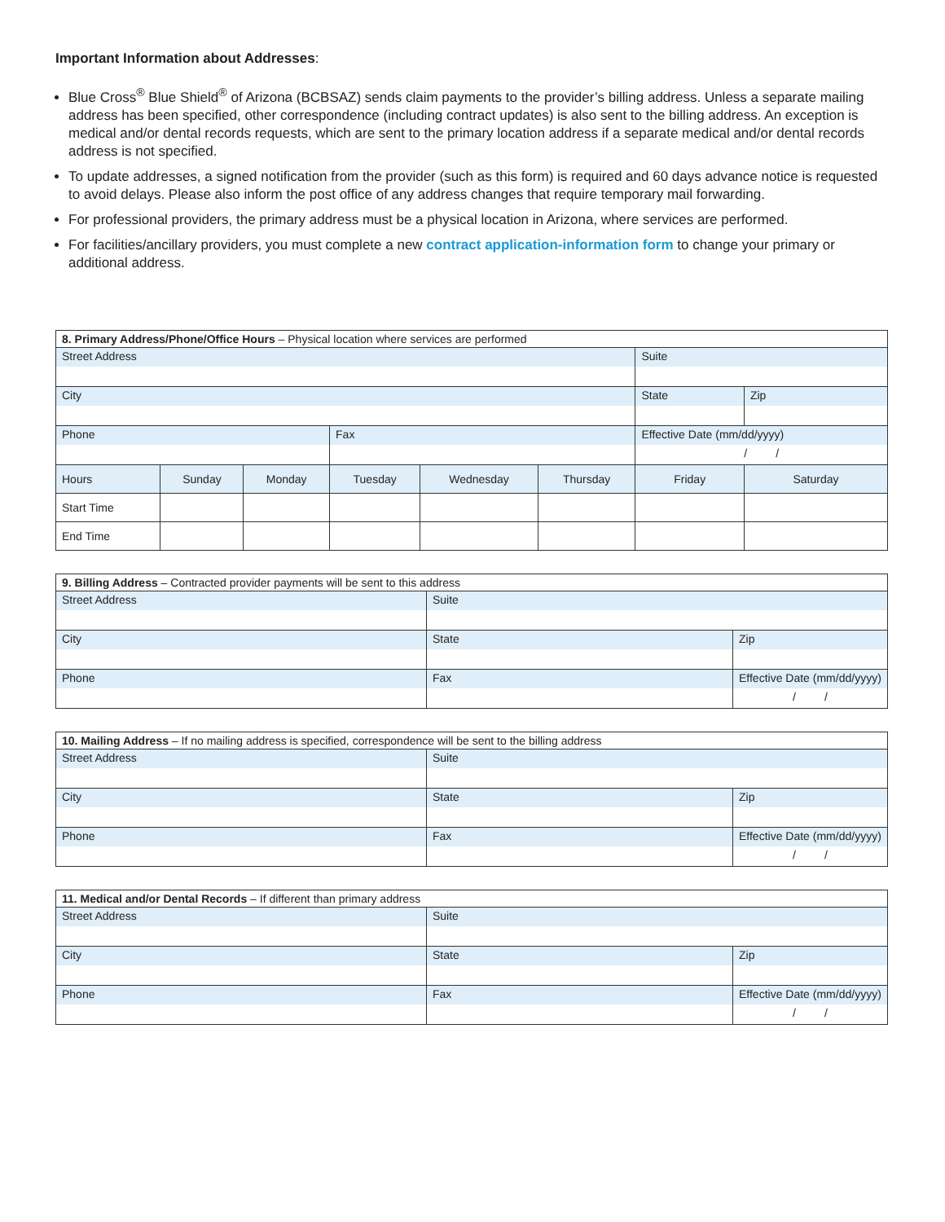Important Information about Addresses:
Blue Cross<sup>®</sup> Blue Shield<sup>®</sup> of Arizona (BCBSAZ) sends claim payments to the provider’s billing address. Unless a separate mailing address has been specified, other correspondence (including contract updates) is also sent to the billing address. An exception is medical and/or dental records requests, which are sent to the primary location address if a separate medical and/or dental records address is not specified.
To update addresses, a signed notification from the provider (such as this form) is required and 60 days advance notice is requested to avoid delays. Please also inform the post office of any address changes that require temporary mail forwarding.
For professional providers, the primary address must be a physical location in Arizona, where services are performed.
For facilities/ancillary providers, you must complete a new contract application-information form to change your primary or additional address.
| 8. Primary Address/Phone/Office Hours – Physical location where services are performed | | | | | | | |
| --- | --- | --- | --- | --- | --- | --- | --- |
| Street Address | | | | | | Suite | |
| City | | | | | | State | Zip |
| Phone | | | Fax | | | Effective Date (mm/dd/yyyy) | |
| | | | | | | / / | |
| Hours | Sunday | Monday | Tuesday | Wednesday | Thursday | Friday | Saturday |
| Start Time | | | | | | | |
| End Time | | | | | | | |
| 9. Billing Address – Contracted provider payments will be sent to this address | | | |
| --- | --- | --- | --- |
| Street Address | | Suite | |
| City | | State | Zip |
| Phone | Fax | | Effective Date (mm/dd/yyyy) |
| | | | / / |
| 10. Mailing Address – If no mailing address is specified, correspondence will be sent to the billing address | | | |
| --- | --- | --- | --- |
| Street Address | | Suite | |
| City | | State | Zip |
| Phone | Fax | | Effective Date (mm/dd/yyyy) |
| | | | / / |
| 11. Medical and/or Dental Records – If different than primary address | | | |
| --- | --- | --- | --- |
| Street Address | | Suite | |
| City | | State | Zip |
| Phone | Fax | | Effective Date (mm/dd/yyyy) |
| | | | / / |